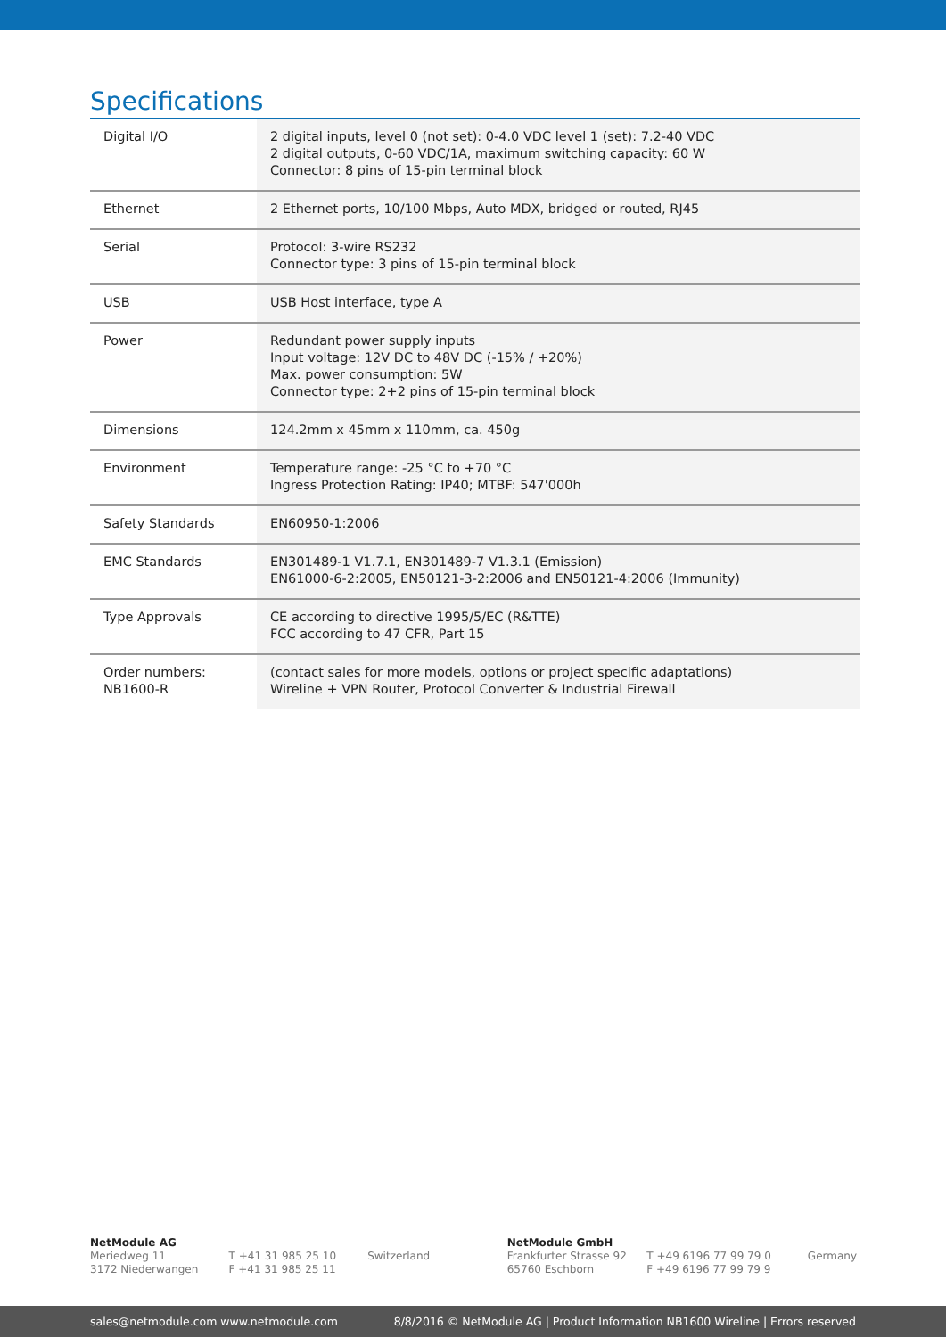Specifications
| Digital I/O | 2 digital inputs, level 0 (not set): 0-4.0 VDC level 1 (set): 7.2-40 VDC 2 digital outputs, 0-60 VDC/1A, maximum switching capacity: 60 W Connector: 8 pins of 15-pin terminal block |
| Ethernet | 2 Ethernet ports, 10/100 Mbps, Auto MDX, bridged or routed, RJ45 |
| Serial | Protocol: 3-wire RS232 Connector type: 3 pins of 15-pin terminal block |
| USB | USB Host interface, type A |
| Power | Redundant power supply inputs Input voltage: 12V DC to 48V DC (-15% / +20%) Max. power consumption: 5W Connector type: 2+2 pins of 15-pin terminal block |
| Dimensions | 124.2mm x 45mm x 110mm, ca. 450g |
| Environment | Temperature range: -25 °C to +70 °C Ingress Protection Rating: IP40; MTBF: 547'000h |
| Safety Standards | EN60950-1:2006 |
| EMC Standards | EN301489-1 V1.7.1, EN301489-7 V1.3.1 (Emission) EN61000-6-2:2005, EN50121-3-2:2006 and EN50121-4:2006 (Immunity) |
| Type Approvals | CE according to directive 1995/5/EC (R&TTE) FCC according to 47 CFR, Part 15 |
| Order numbers: NB1600-R | (contact sales for more models, options or project specific adaptations) Wireline + VPN Router, Protocol Converter & Industrial Firewall |
NetModule AG
Meriedweg 11
3172 Niederwangen
T +41 31 985 25 10
F +41 31 985 25 11
Switzerland NetModule GmbH
Frankfurter Strasse 92
65760 Eschborn
T +49 6196 77 99 79 0
F +49 6196 77 99 79 9
Germany
sales@netmodule.com www.netmodule.com 8/8/2016 © NetModule AG | Product Information NB1600 Wireline | Errors reserved